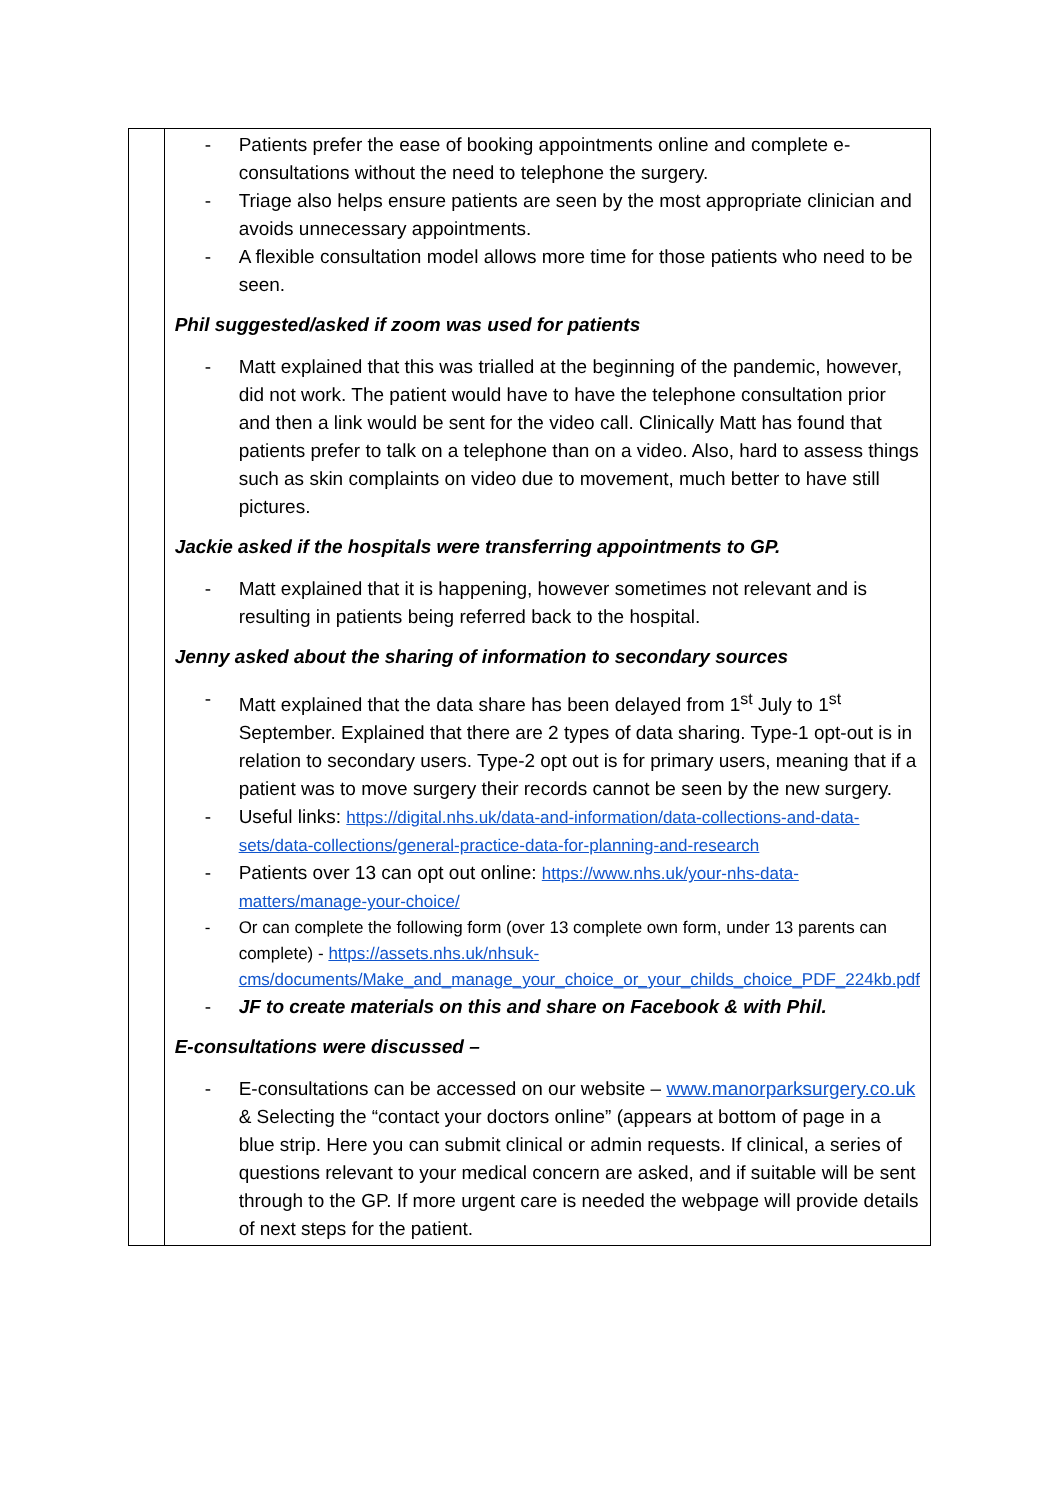| | - Patients prefer the ease of booking appointments online and complete e-consultations without the need to telephone the surgery. - Triage also helps ensure patients are seen by the most appropriate clinician and avoids unnecessary appointments. - A flexible consultation model allows more time for those patients who need to be seen. Phil suggested/asked if zoom was used for patients - Matt explained that this was trialled at the beginning of the pandemic, however, did not work. The patient would have to have the telephone consultation prior and then a link would be sent for the video call. Clinically Matt has found that patients prefer to talk on a telephone than on a video. Also, hard to assess things such as skin complaints on video due to movement, much better to have still pictures. Jackie asked if the hospitals were transferring appointments to GP. - Matt explained that it is happening, however sometimes not relevant and is resulting in patients being referred back to the hospital. Jenny asked about the sharing of information to secondary sources - Matt explained that the data share has been delayed from 1<sup>st</sup> July to 1<sup>st</sup> September. Explained that there are 2 types of data sharing. Type-1 opt-out is in relation to secondary users. Type-2 opt out is for primary users, meaning that if a patient was to move surgery their records cannot be seen by the new surgery. - Useful links: https://digital.nhs.uk/data-and-information/data-collections-and-data-sets/data-collections/general-practice-data-for-planning-and-research - Patients over 13 can opt out online: https://www.nhs.uk/your-nhs-data-matters/manage-your-choice/ - Or can complete the following form (over 13 complete own form, under 13 parents can complete) - https://assets.nhs.uk/nhsuk-cms/documents/Make_and_manage_your_choice_or_your_childs_choice_PDF_224kb.pdf - JF to create materials on this and share on Facebook & with Phil. E-consultations were discussed – - E-consultations can be accessed on our website – www.manorparksurgery.co.uk & Selecting the “contact your doctors online” (appears at bottom of page in a blue strip. Here you can submit clinical or admin requests. If clinical, a series of questions relevant to your medical concern are asked, and if suitable will be sent through to the GP. If more urgent care is needed the webpage will provide details of next steps for the patient. |